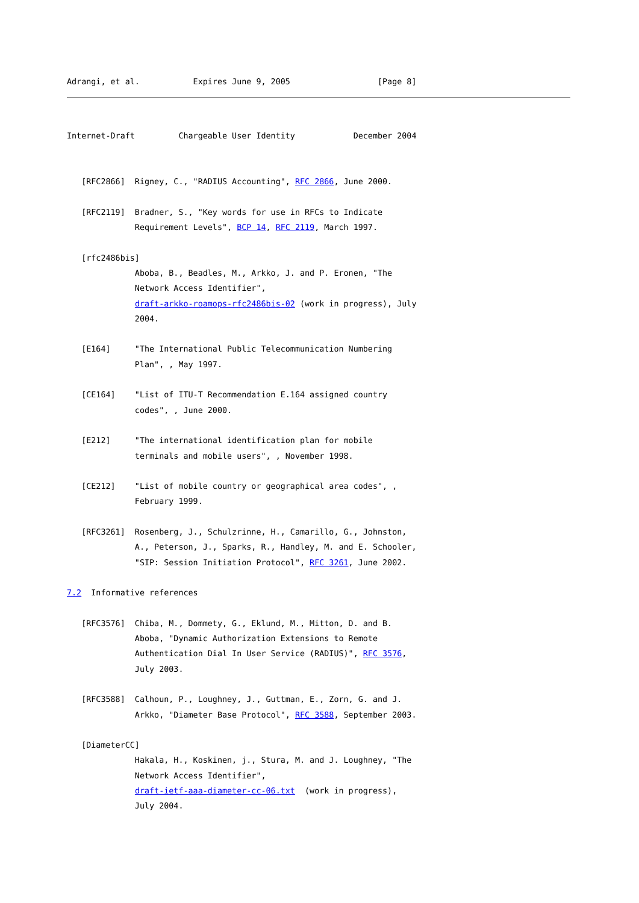Adrangi, et al.           Expires June 9, 2005                  [Page 8]
Internet-Draft         Chargeable User Identity            December 2004


   [RFC2866]  Rigney, C., "RADIUS Accounting", RFC 2866, June 2000.

   [RFC2119]  Bradner, S., "Key words for use in RFCs to Indicate
              Requirement Levels", BCP 14, RFC 2119, March 1997.

   [rfc2486bis]
              Aboba, B., Beadles, M., Arkko, J. and P. Eronen, "The
              Network Access Identifier",
              draft-arkko-roamops-rfc2486bis-02 (work in progress), July
              2004.

   [E164]     "The International Public Telecommunication Numbering
              Plan", , May 1997.

   [CE164]    "List of ITU-T Recommendation E.164 assigned country
              codes", , June 2000.

   [E212]     "The international identification plan for mobile
              terminals and mobile users", , November 1998.

   [CE212]    "List of mobile country or geographical area codes", ,
              February 1999.

   [RFC3261]  Rosenberg, J., Schulzrinne, H., Camarillo, G., Johnston,
              A., Peterson, J., Sparks, R., Handley, M. and E. Schooler,
              "SIP: Session Initiation Protocol", RFC 3261, June 2002.

7.2  Informative references

   [RFC3576]  Chiba, M., Dommety, G., Eklund, M., Mitton, D. and B.
              Aboba, "Dynamic Authorization Extensions to Remote
              Authentication Dial In User Service (RADIUS)", RFC 3576,
              July 2003.

   [RFC3588]  Calhoun, P., Loughney, J., Guttman, E., Zorn, G. and J.
              Arkko, "Diameter Base Protocol", RFC 3588, September 2003.

   [DiameterCC]
              Hakala, H., Koskinen, j., Stura, M. and J. Loughney, "The
              Network Access Identifier",
              draft-ietf-aaa-diameter-cc-06.txt  (work in progress),
              July 2004.